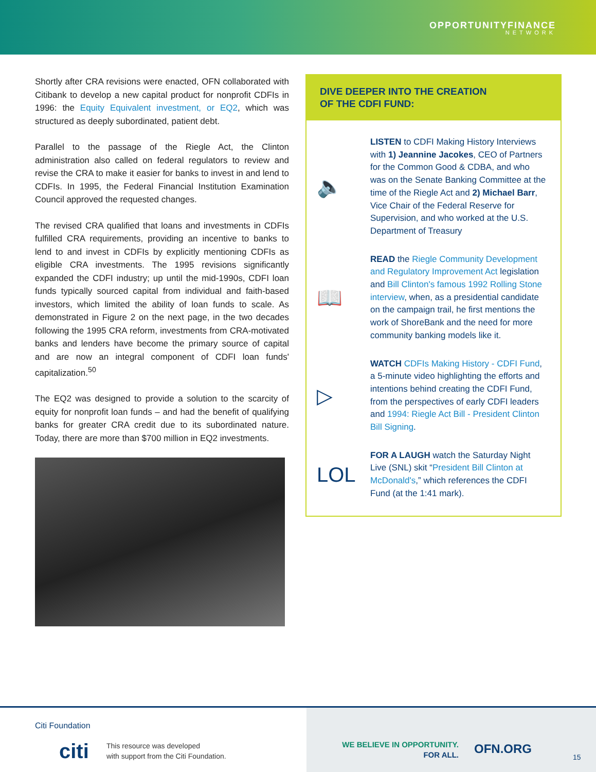OPPORTUNITYFINANCE
NETWORK
Shortly after CRA revisions were enacted, OFN collaborated with Citibank to develop a new capital product for nonprofit CDFIs in 1996: the Equity Equivalent investment, or EQ2, which was structured as deeply subordinated, patient debt.
Parallel to the passage of the Riegle Act, the Clinton administration also called on federal regulators to review and revise the CRA to make it easier for banks to invest in and lend to CDFIs. In 1995, the Federal Financial Institution Examination Council approved the requested changes.
The revised CRA qualified that loans and investments in CDFIs fulfilled CRA requirements, providing an incentive to banks to lend to and invest in CDFIs by explicitly mentioning CDFIs as eligible CRA investments. The 1995 revisions significantly expanded the CDFI industry; up until the mid-1990s, CDFI loan funds typically sourced capital from individual and faith-based investors, which limited the ability of loan funds to scale. As demonstrated in Figure 2 on the next page, in the two decades following the 1995 CRA reform, investments from CRA-motivated banks and lenders have become the primary source of capital and are now an integral component of CDFI loan funds' capitalization.<sup>50</sup>
The EQ2 was designed to provide a solution to the scarcity of equity for nonprofit loan funds – and had the benefit of qualifying banks for greater CRA credit due to its subordinated nature. Today, there are more than $700 million in EQ2 investments.
DIVE DEEPER INTO THE CREATION
OF THE CDFI FUND:
🔈
LISTEN to CDFI Making History Interviews with 1) Jeannine Jacokes, CEO of Partners for the Common Good & CDBA, and who was on the Senate Banking Committee at the time of the Riegle Act and 2) Michael Barr, Vice Chair of the Federal Reserve for Supervision, and who worked at the U.S. Department of Treasury
📖
READ the Riegle Community Development and Regulatory Improvement Act legislation and Bill Clinton's famous 1992 Rolling Stone interview, when, as a presidential candidate on the campaign trail, he first mentions the work of ShoreBank and the need for more community banking models like it.
▷
WATCH CDFIs Making History - CDFI Fund, a 5-minute video highlighting the efforts and intentions behind creating the CDFI Fund, from the perspectives of early CDFI leaders and 1994: Riegle Act Bill - President Clinton Bill Signing.
LOL
FOR A LAUGH watch the Saturday Night Live (SNL) skit “President Bill Clinton at McDonald's,” which references the CDFI Fund (at the 1:41 mark).
Citi Foundation
citi
This resource was developed
with support from the Citi Foundation.
WE BELIEVE IN OPPORTUNITY.
FOR ALL.
OFN.ORG
15